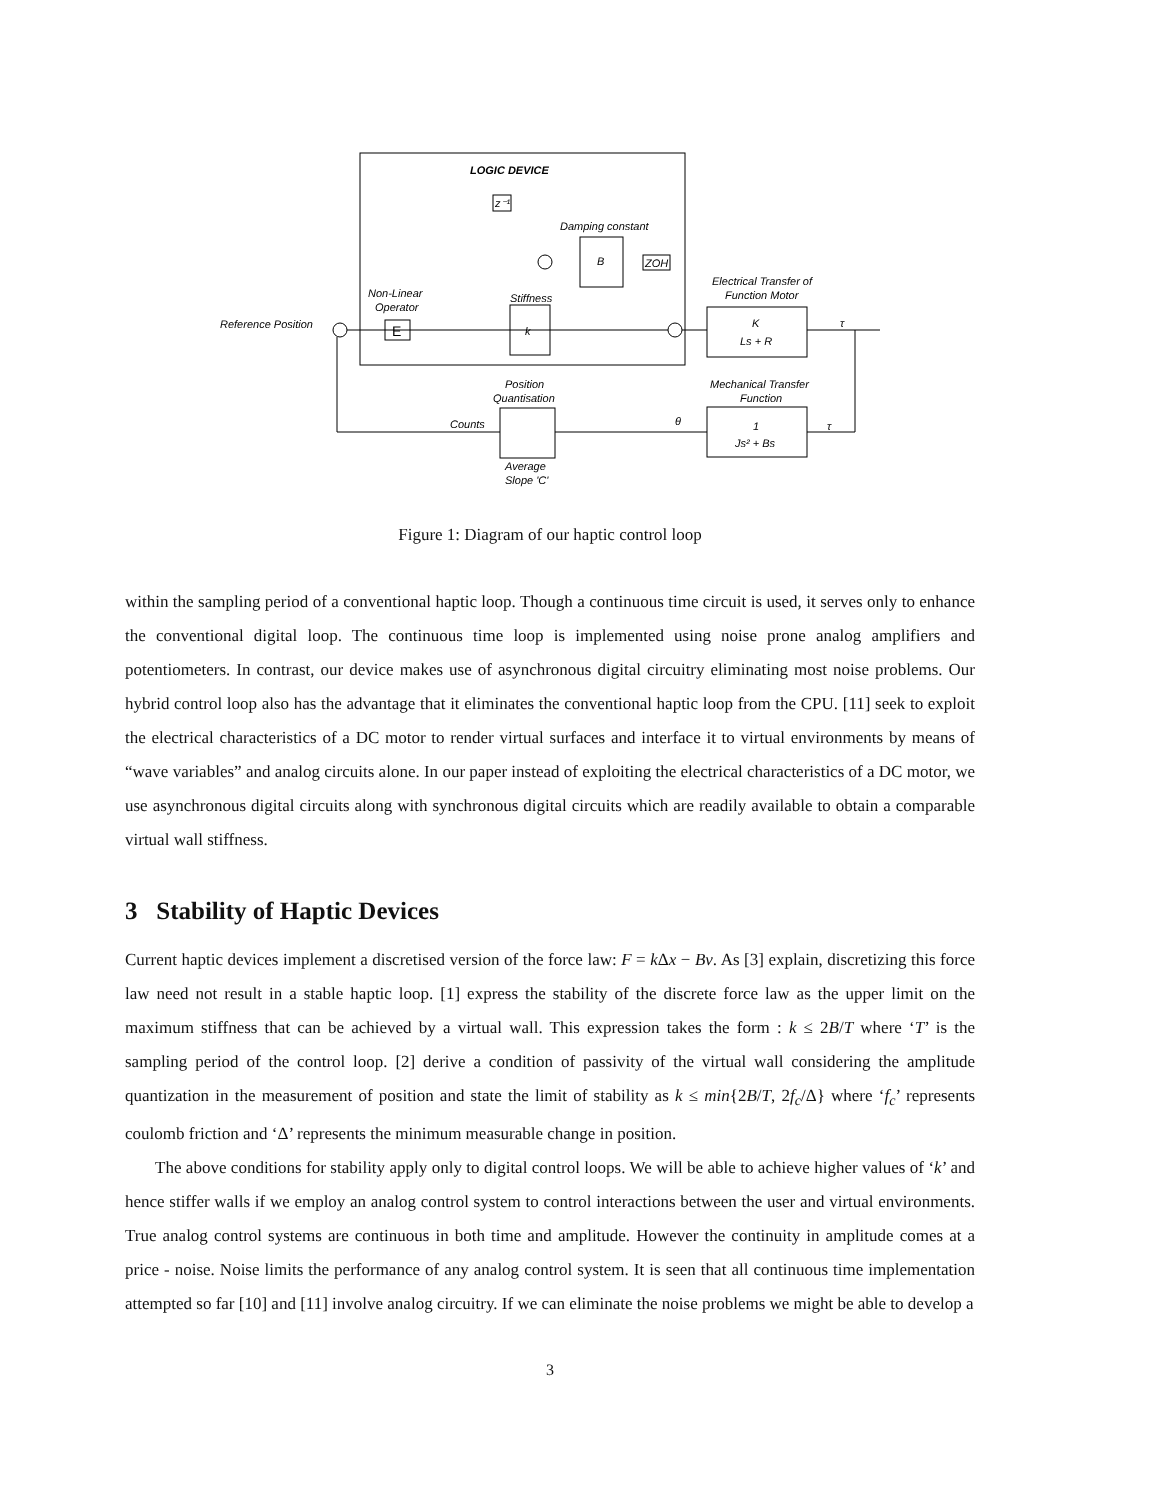LOGIC DEVICE
Reference Position
E
Non-Linear
Operator
Stiffness
k
z⁻¹
Damping constant
B
ZOH
Electrical Transfer of
Function Motor
K
Ls + R
τ
Mechanical Transfer
Function
1
Js² + Bs
τ
θ
Position
Quantisation
Average
Slope 'C'
Counts
Figure 1: Diagram of our haptic control loop
within the sampling period of a conventional haptic loop. Though a continuous time circuit is used, it serves only to enhance the conventional digital loop. The continuous time loop is implemented using noise prone analog amplifiers and potentiometers. In contrast, our device makes use of asynchronous digital circuitry eliminating most noise problems. Our hybrid control loop also has the advantage that it eliminates the conventional haptic loop from the CPU. [11] seek to exploit the electrical characteristics of a DC motor to render virtual surfaces and interface it to virtual environments by means of “wave variables” and analog circuits alone. In our paper instead of exploiting the electrical characteristics of a DC motor, we use asynchronous digital circuits along with synchronous digital circuits which are readily available to obtain a comparable virtual wall stiffness.
3 Stability of Haptic Devices
Current haptic devices implement a discretised version of the force law: F = k Δx − Bv. As [3] explain, discretizing this force law need not result in a stable haptic loop. [1] express the stability of the discrete force law as the upper limit on the maximum stiffness that can be achieved by a virtual wall. This expression takes the form : k ≤ 2B/T where ‘T’ is the sampling period of the control loop. [2] derive a condition of passivity of the virtual wall considering the amplitude quantization in the measurement of position and state the limit of stability as k ≤ min{2B/T, 2f<sub>c</sub>/Δ} where ‘f<sub>c</sub>’ represents coulomb friction and ‘Δ’ represents the minimum measurable change in position.
The above conditions for stability apply only to digital control loops. We will be able to achieve higher values of ‘k’ and hence stiffer walls if we employ an analog control system to control interactions between the user and virtual environments. True analog control systems are continuous in both time and amplitude. However the continuity in amplitude comes at a price - noise. Noise limits the performance of any analog control system. It is seen that all continuous time implementation attempted so far [10] and [11] involve analog circuitry. If we can eliminate the noise problems we might be able to develop a
3